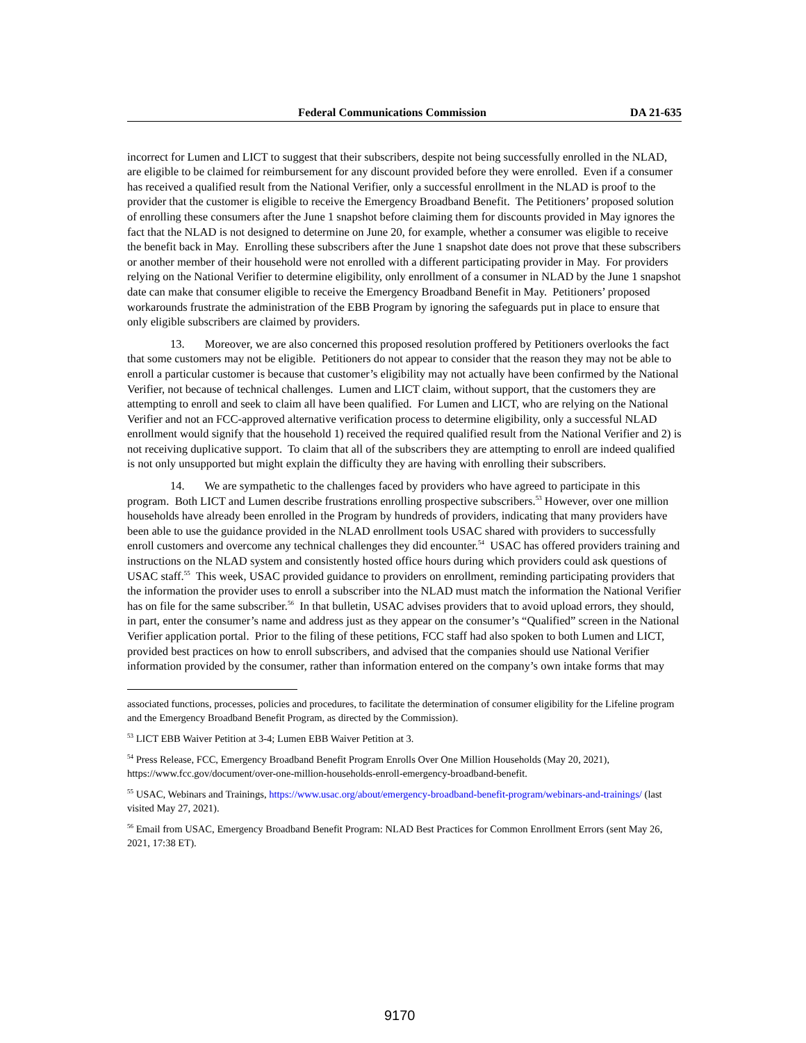Federal Communications Commission DA 21-635
incorrect for Lumen and LICT to suggest that their subscribers, despite not being successfully enrolled in the NLAD, are eligible to be claimed for reimbursement for any discount provided before they were enrolled. Even if a consumer has received a qualified result from the National Verifier, only a successful enrollment in the NLAD is proof to the provider that the customer is eligible to receive the Emergency Broadband Benefit. The Petitioners’ proposed solution of enrolling these consumers after the June 1 snapshot before claiming them for discounts provided in May ignores the fact that the NLAD is not designed to determine on June 20, for example, whether a consumer was eligible to receive the benefit back in May. Enrolling these subscribers after the June 1 snapshot date does not prove that these subscribers or another member of their household were not enrolled with a different participating provider in May. For providers relying on the National Verifier to determine eligibility, only enrollment of a consumer in NLAD by the June 1 snapshot date can make that consumer eligible to receive the Emergency Broadband Benefit in May. Petitioners’ proposed workarounds frustrate the administration of the EBB Program by ignoring the safeguards put in place to ensure that only eligible subscribers are claimed by providers.
13. Moreover, we are also concerned this proposed resolution proffered by Petitioners overlooks the fact that some customers may not be eligible. Petitioners do not appear to consider that the reason they may not be able to enroll a particular customer is because that customer’s eligibility may not actually have been confirmed by the National Verifier, not because of technical challenges. Lumen and LICT claim, without support, that the customers they are attempting to enroll and seek to claim all have been qualified. For Lumen and LICT, who are relying on the National Verifier and not an FCC-approved alternative verification process to determine eligibility, only a successful NLAD enrollment would signify that the household 1) received the required qualified result from the National Verifier and 2) is not receiving duplicative support. To claim that all of the subscribers they are attempting to enroll are indeed qualified is not only unsupported but might explain the difficulty they are having with enrolling their subscribers.
14. We are sympathetic to the challenges faced by providers who have agreed to participate in this program. Both LICT and Lumen describe frustrations enrolling prospective subscribers.<sup>53</sup> However, over one million households have already been enrolled in the Program by hundreds of providers, indicating that many providers have been able to use the guidance provided in the NLAD enrollment tools USAC shared with providers to successfully enroll customers and overcome any technical challenges they did encounter.<sup>54</sup> USAC has offered providers training and instructions on the NLAD system and consistently hosted office hours during which providers could ask questions of USAC staff.<sup>55</sup> This week, USAC provided guidance to providers on enrollment, reminding participating providers that the information the provider uses to enroll a subscriber into the NLAD must match the information the National Verifier has on file for the same subscriber.<sup>56</sup> In that bulletin, USAC advises providers that to avoid upload errors, they should, in part, enter the consumer’s name and address just as they appear on the consumer’s “Qualified” screen in the National Verifier application portal. Prior to the filing of these petitions, FCC staff had also spoken to both Lumen and LICT, provided best practices on how to enroll subscribers, and advised that the companies should use National Verifier information provided by the consumer, rather than information entered on the company’s own intake forms that may
associated functions, processes, policies and procedures, to facilitate the determination of consumer eligibility for the Lifeline program and the Emergency Broadband Benefit Program, as directed by the Commission).
<sup>53</sup> LICT EBB Waiver Petition at 3-4; Lumen EBB Waiver Petition at 3.
<sup>54</sup> Press Release, FCC, Emergency Broadband Benefit Program Enrolls Over One Million Households (May 20, 2021), https://www.fcc.gov/document/over-one-million-households-enroll-emergency-broadband-benefit.
<sup>55</sup> USAC, Webinars and Trainings, https://www.usac.org/about/emergency-broadband-benefit-program/webinars-and-trainings/ (last visited May 27, 2021).
<sup>56</sup> Email from USAC, Emergency Broadband Benefit Program: NLAD Best Practices for Common Enrollment Errors (sent May 26, 2021, 17:38 ET).
9170